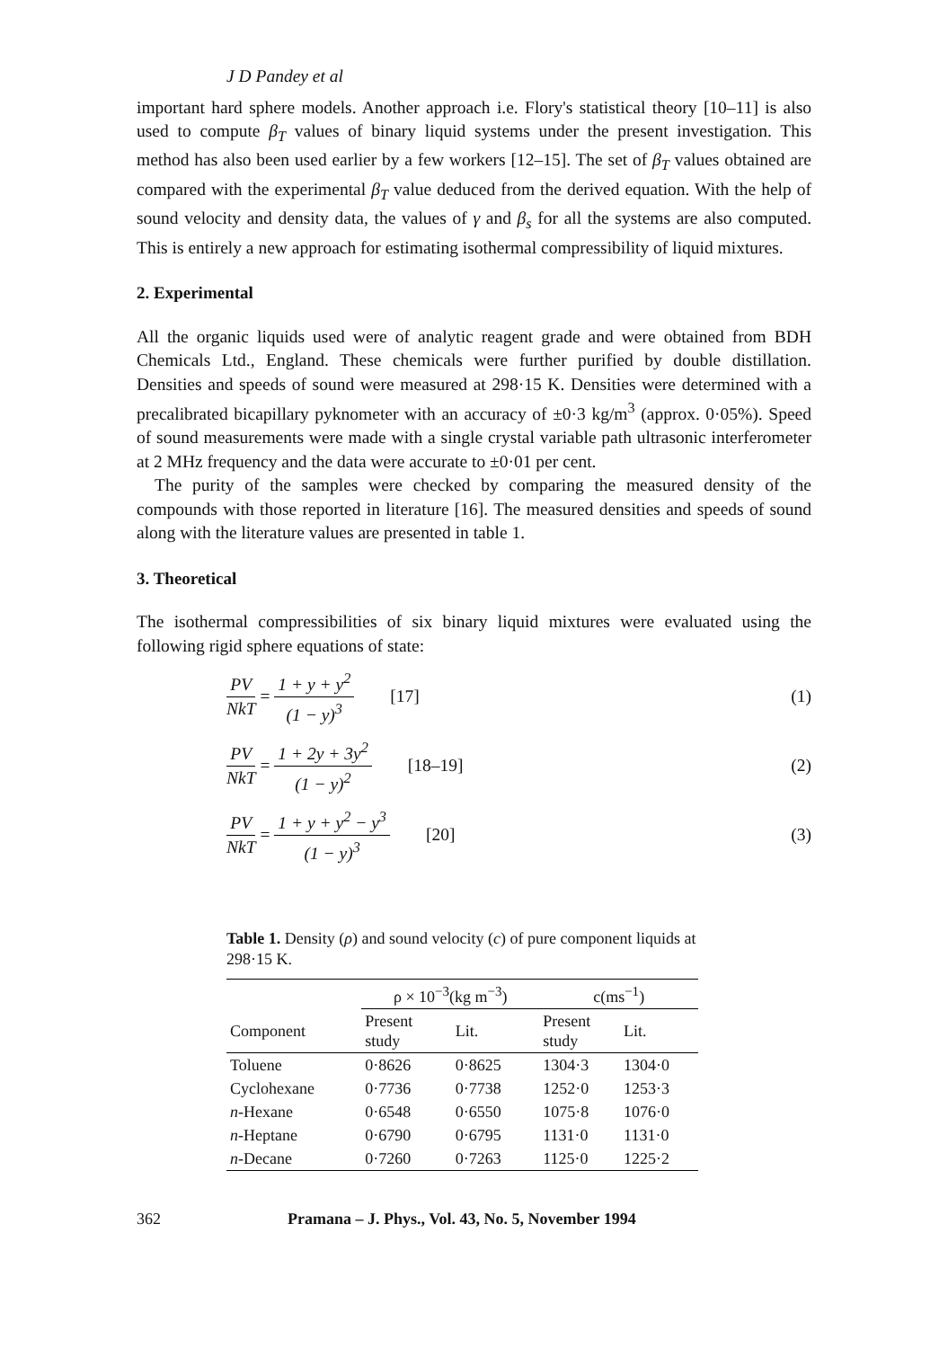J D Pandey et al
important hard sphere models. Another approach i.e. Flory's statistical theory [10–11] is also used to compute β<sub>T</sub> values of binary liquid systems under the present investigation. This method has also been used earlier by a few workers [12–15]. The set of β<sub>T</sub> values obtained are compared with the experimental β<sub>T</sub> value deduced from the derived equation. With the help of sound velocity and density data, the values of γ and β<sub>s</sub> for all the systems are also computed. This is entirely a new approach for estimating isothermal compressibility of liquid mixtures.
2. Experimental
All the organic liquids used were of analytic reagent grade and were obtained from BDH Chemicals Ltd., England. These chemicals were further purified by double distillation. Densities and speeds of sound were measured at 298·15 K. Densities were determined with a precalibrated bicapillary pyknometer with an accuracy of ±0·3 kg/m<sup>3</sup> (approx. 0·05%). Speed of sound measurements were made with a single crystal variable path ultrasonic interferometer at 2 MHz frequency and the data were accurate to ±0·01 per cent.
The purity of the samples were checked by comparing the measured density of the compounds with those reported in literature [16]. The measured densities and speeds of sound along with the literature values are presented in table 1.
3. Theoretical
The isothermal compressibilities of six binary liquid mixtures were evaluated using the following rigid sphere equations of state:
PV NkT = 1 + y + y<sup>2</sup> (1 − y)<sup>3</sup> [17] (1)
PV NkT = 1 + 2y + 3y<sup>2</sup> (1 − y)<sup>2</sup> [18–19] (2)
PV NkT = 1 + y + y<sup>2</sup> − y<sup>3</sup> (1 − y)<sup>3</sup> [20] (3)
Table 1. Density (ρ) and sound velocity (c) of pure component liquids at 298·15 K.
| | ρ × 10<sup>−3</sup>(kg m<sup>−3</sup>) | | c(ms<sup>−1</sup>) | |
| --- | --- | --- | --- | --- |
| Component | Present study | Lit. | Present study | Lit. |
| Toluene | 0·8626 | 0·8625 | 1304·3 | 1304·0 |
| Cyclohexane | 0·7736 | 0·7738 | 1252·0 | 1253·3 |
| n -Hexane | 0·6548 | 0·6550 | 1075·8 | 1076·0 |
| n -Heptane | 0·6790 | 0·6795 | 1131·0 | 1131·0 |
| n -Decane | 0·7260 | 0·7263 | 1125·0 | 1225·2 |
362 Pramana – J. Phys., Vol. 43, No. 5, November 1994